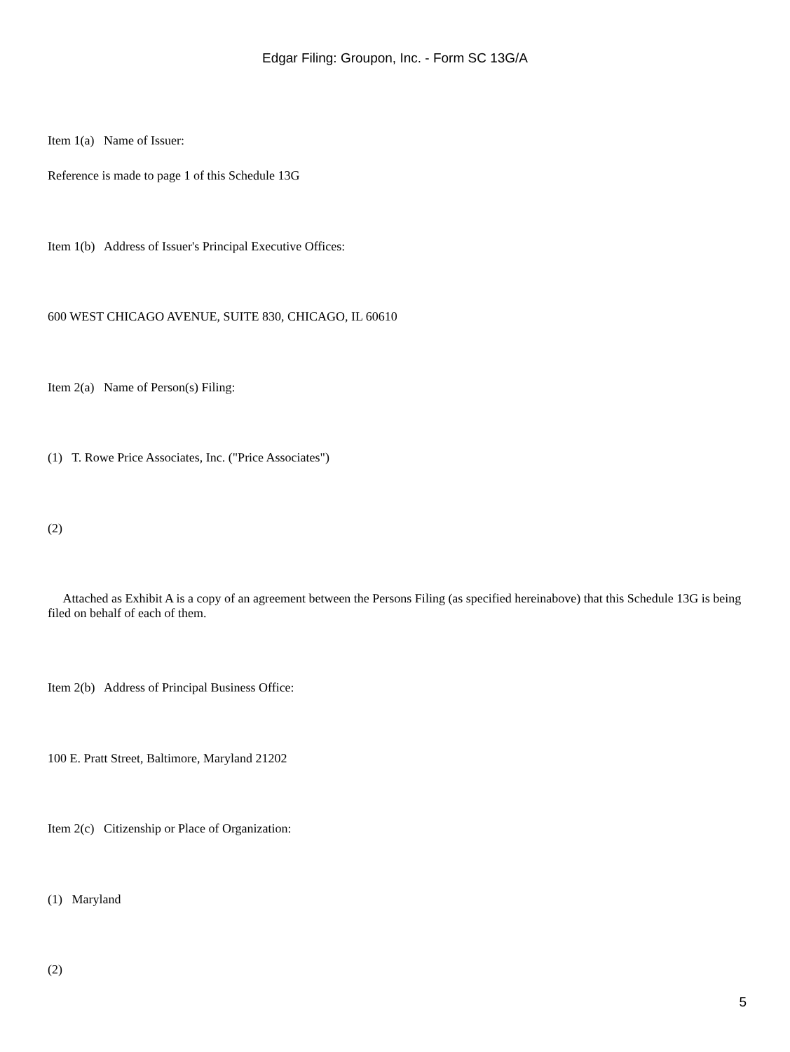Edgar Filing: Groupon, Inc. - Form SC 13G/A
Item 1(a) Name of Issuer:
Reference is made to page 1 of this Schedule 13G
Item 1(b) Address of Issuer's Principal Executive Offices:
600 WEST CHICAGO AVENUE, SUITE 830, CHICAGO, IL 60610
Item 2(a) Name of Person(s) Filing:
(1) T. Rowe Price Associates, Inc. ("Price Associates")
(2)
Attached as Exhibit A is a copy of an agreement between the Persons Filing (as specified hereinabove) that this Schedule 13G is being filed on behalf of each of them.
Item 2(b) Address of Principal Business Office:
100 E. Pratt Street, Baltimore, Maryland 21202
Item 2(c) Citizenship or Place of Organization:
(1) Maryland
(2)
5